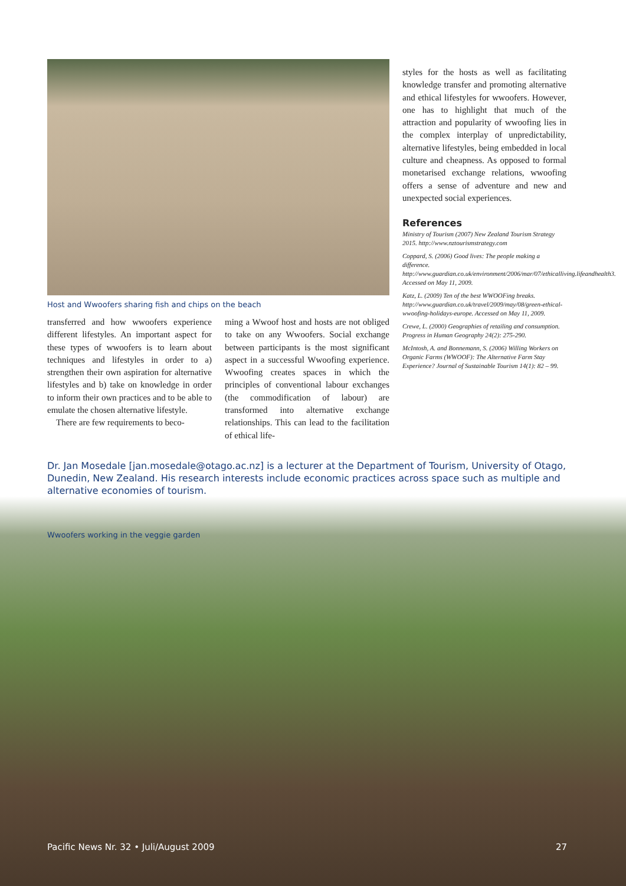Host and Wwoofers sharing fish and chips on the beach
transferred and how wwoofers experience different lifestyles. An important aspect for these types of wwoofers is to learn about techniques and lifestyles in order to a) strengthen their own aspiration for alternative lifestyles and b) take on knowledge in order to inform their own practices and to be able to emulate the chosen alternative lifestyle.
There are few requirements to beco-
ming a Wwoof host and hosts are not obliged to take on any Wwoofers. Social exchange between participants is the most significant aspect in a successful Wwoofing experience. Wwoofing creates spaces in which the principles of conventional labour exchanges (the commodification of labour) are transformed into alternative exchange relationships. This can lead to the facilitation of ethical life-
styles for the hosts as well as facilitating knowledge transfer and promoting alternative and ethical lifestyles for wwoofers. However, one has to highlight that much of the attraction and popularity of wwoofing lies in the complex interplay of unpredictability, alternative lifestyles, being embedded in local culture and cheapness. As opposed to formal monetarised exchange relations, wwoofing offers a sense of adventure and new and unexpected social experiences.
References
Ministry of Tourism (2007) New Zealand Tourism Strategy 2015. http://www.nztourismstrategy.com
Coppard, S. (2006) Good lives: The people making a difference. http://www.guardian.co.uk/environment/2006/mar/07/ethicalliving.lifeandhealth3. Accessed on May 11, 2009.
Katz, L. (2009) Ten of the best WWOOFing breaks. http://www.guardian.co.uk/travel/2009/may/08/green-ethical-wwoofing-holidays-europe. Accessed on May 11, 2009.
Crewe, L. (2000) Geographies of retailing and consumption. Progress in Human Geography 24(2): 275-290.
McIntosh, A. and Bonnemann, S. (2006) Willing Workers on Organic Farms (WWOOF): The Alternative Farm Stay Experience? Journal of Sustainable Tourism 14(1): 82 – 99.
Dr. Jan Mosedale [jan.mosedale@otago.ac.nz] is a lecturer at the Department of Tourism, University of Otago, Dunedin, New Zealand. His research interests include economic practices across space such as multiple and alternative economies of tourism.
Wwoofers working in the veggie garden
Pacific News Nr. 32 • Juli/August 2009 27